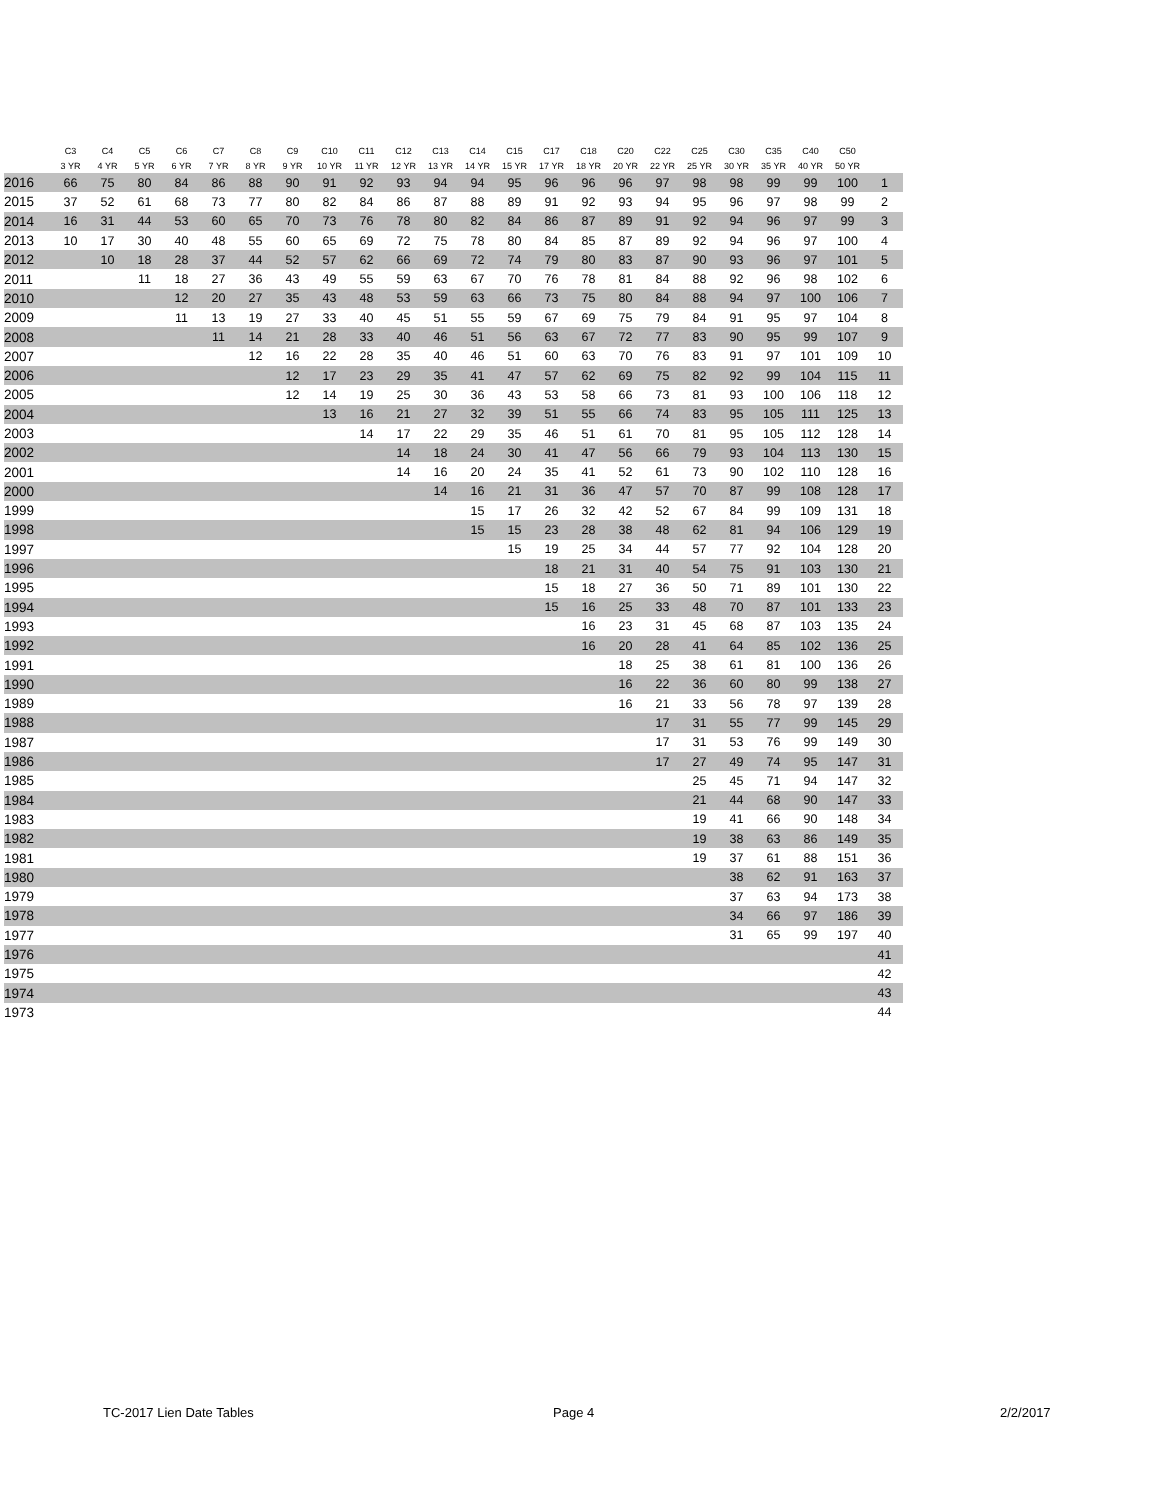| | C3 | C4 | C5 | C6 | C7 | C8 | C9 | C10 | C11 | C12 | C13 | C14 | C15 | C17 | C18 | C20 | C22 | C25 | C30 | C35 | C40 | C50 | |
| --- | --- | --- | --- | --- | --- | --- | --- | --- | --- | --- | --- | --- | --- | --- | --- | --- | --- | --- | --- | --- | --- | --- | --- |
| | 3 YR | 4 YR | 5 YR | 6 YR | 7 YR | 8 YR | 9 YR | 10 YR | 11 YR | 12 YR | 13 YR | 14 YR | 15 YR | 17 YR | 18 YR | 20 YR | 22 YR | 25 YR | 30 YR | 35 YR | 40 YR | 50 YR | |
| 2016 | 66 | 75 | 80 | 84 | 86 | 88 | 90 | 91 | 92 | 93 | 94 | 94 | 95 | 96 | 96 | 96 | 97 | 98 | 98 | 99 | 99 | 100 | 1 |
| 2015 | 37 | 52 | 61 | 68 | 73 | 77 | 80 | 82 | 84 | 86 | 87 | 88 | 89 | 91 | 92 | 93 | 94 | 95 | 96 | 97 | 98 | 99 | 2 |
| 2014 | 16 | 31 | 44 | 53 | 60 | 65 | 70 | 73 | 76 | 78 | 80 | 82 | 84 | 86 | 87 | 89 | 91 | 92 | 94 | 96 | 97 | 99 | 3 |
| 2013 | 10 | 17 | 30 | 40 | 48 | 55 | 60 | 65 | 69 | 72 | 75 | 78 | 80 | 84 | 85 | 87 | 89 | 92 | 94 | 96 | 97 | 100 | 4 |
| 2012 | | 10 | 18 | 28 | 37 | 44 | 52 | 57 | 62 | 66 | 69 | 72 | 74 | 79 | 80 | 83 | 87 | 90 | 93 | 96 | 97 | 101 | 5 |
| 2011 | | | 11 | 18 | 27 | 36 | 43 | 49 | 55 | 59 | 63 | 67 | 70 | 76 | 78 | 81 | 84 | 88 | 92 | 96 | 98 | 102 | 6 |
| 2010 | | | | 12 | 20 | 27 | 35 | 43 | 48 | 53 | 59 | 63 | 66 | 73 | 75 | 80 | 84 | 88 | 94 | 97 | 100 | 106 | 7 |
| 2009 | | | | 11 | 13 | 19 | 27 | 33 | 40 | 45 | 51 | 55 | 59 | 67 | 69 | 75 | 79 | 84 | 91 | 95 | 97 | 104 | 8 |
| 2008 | | | | | 11 | 14 | 21 | 28 | 33 | 40 | 46 | 51 | 56 | 63 | 67 | 72 | 77 | 83 | 90 | 95 | 99 | 107 | 9 |
| 2007 | | | | | | 12 | 16 | 22 | 28 | 35 | 40 | 46 | 51 | 60 | 63 | 70 | 76 | 83 | 91 | 97 | 101 | 109 | 10 |
| 2006 | | | | | | | 12 | 17 | 23 | 29 | 35 | 41 | 47 | 57 | 62 | 69 | 75 | 82 | 92 | 99 | 104 | 115 | 11 |
| 2005 | | | | | | | 12 | 14 | 19 | 25 | 30 | 36 | 43 | 53 | 58 | 66 | 73 | 81 | 93 | 100 | 106 | 118 | 12 |
| 2004 | | | | | | | | 13 | 16 | 21 | 27 | 32 | 39 | 51 | 55 | 66 | 74 | 83 | 95 | 105 | 111 | 125 | 13 |
| 2003 | | | | | | | | | 14 | 17 | 22 | 29 | 35 | 46 | 51 | 61 | 70 | 81 | 95 | 105 | 112 | 128 | 14 |
| 2002 | | | | | | | | | | 14 | 18 | 24 | 30 | 41 | 47 | 56 | 66 | 79 | 93 | 104 | 113 | 130 | 15 |
| 2001 | | | | | | | | | | 14 | 16 | 20 | 24 | 35 | 41 | 52 | 61 | 73 | 90 | 102 | 110 | 128 | 16 |
| 2000 | | | | | | | | | | | 14 | 16 | 21 | 31 | 36 | 47 | 57 | 70 | 87 | 99 | 108 | 128 | 17 |
| 1999 | | | | | | | | | | | | 15 | 17 | 26 | 32 | 42 | 52 | 67 | 84 | 99 | 109 | 131 | 18 |
| 1998 | | | | | | | | | | | | 15 | 15 | 23 | 28 | 38 | 48 | 62 | 81 | 94 | 106 | 129 | 19 |
| 1997 | | | | | | | | | | | | | 15 | 19 | 25 | 34 | 44 | 57 | 77 | 92 | 104 | 128 | 20 |
| 1996 | | | | | | | | | | | | | | 18 | 21 | 31 | 40 | 54 | 75 | 91 | 103 | 130 | 21 |
| 1995 | | | | | | | | | | | | | | 15 | 18 | 27 | 36 | 50 | 71 | 89 | 101 | 130 | 22 |
| 1994 | | | | | | | | | | | | | | 15 | 16 | 25 | 33 | 48 | 70 | 87 | 101 | 133 | 23 |
| 1993 | | | | | | | | | | | | | | | 16 | 23 | 31 | 45 | 68 | 87 | 103 | 135 | 24 |
| 1992 | | | | | | | | | | | | | | | 16 | 20 | 28 | 41 | 64 | 85 | 102 | 136 | 25 |
| 1991 | | | | | | | | | | | | | | | | 18 | 25 | 38 | 61 | 81 | 100 | 136 | 26 |
| 1990 | | | | | | | | | | | | | | | | 16 | 22 | 36 | 60 | 80 | 99 | 138 | 27 |
| 1989 | | | | | | | | | | | | | | | | 16 | 21 | 33 | 56 | 78 | 97 | 139 | 28 |
| 1988 | | | | | | | | | | | | | | | | | 17 | 31 | 55 | 77 | 99 | 145 | 29 |
| 1987 | | | | | | | | | | | | | | | | | 17 | 31 | 53 | 76 | 99 | 149 | 30 |
| 1986 | | | | | | | | | | | | | | | | | 17 | 27 | 49 | 74 | 95 | 147 | 31 |
| 1985 | | | | | | | | | | | | | | | | | | 25 | 45 | 71 | 94 | 147 | 32 |
| 1984 | | | | | | | | | | | | | | | | | | 21 | 44 | 68 | 90 | 147 | 33 |
| 1983 | | | | | | | | | | | | | | | | | | 19 | 41 | 66 | 90 | 148 | 34 |
| 1982 | | | | | | | | | | | | | | | | | | 19 | 38 | 63 | 86 | 149 | 35 |
| 1981 | | | | | | | | | | | | | | | | | | 19 | 37 | 61 | 88 | 151 | 36 |
| 1980 | | | | | | | | | | | | | | | | | | | 38 | 62 | 91 | 163 | 37 |
| 1979 | | | | | | | | | | | | | | | | | | | 37 | 63 | 94 | 173 | 38 |
| 1978 | | | | | | | | | | | | | | | | | | | 34 | 66 | 97 | 186 | 39 |
| 1977 | | | | | | | | | | | | | | | | | | | 31 | 65 | 99 | 197 | 40 |
| 1976 | | | | | | | | | | | | | | | | | | | | | | | 41 |
| 1975 | | | | | | | | | | | | | | | | | | | | | | | 42 |
| 1974 | | | | | | | | | | | | | | | | | | | | | | | 43 |
| 1973 | | | | | | | | | | | | | | | | | | | | | | | 44 |
TC-2017 Lien Date Tables Page 4 2/2/2017